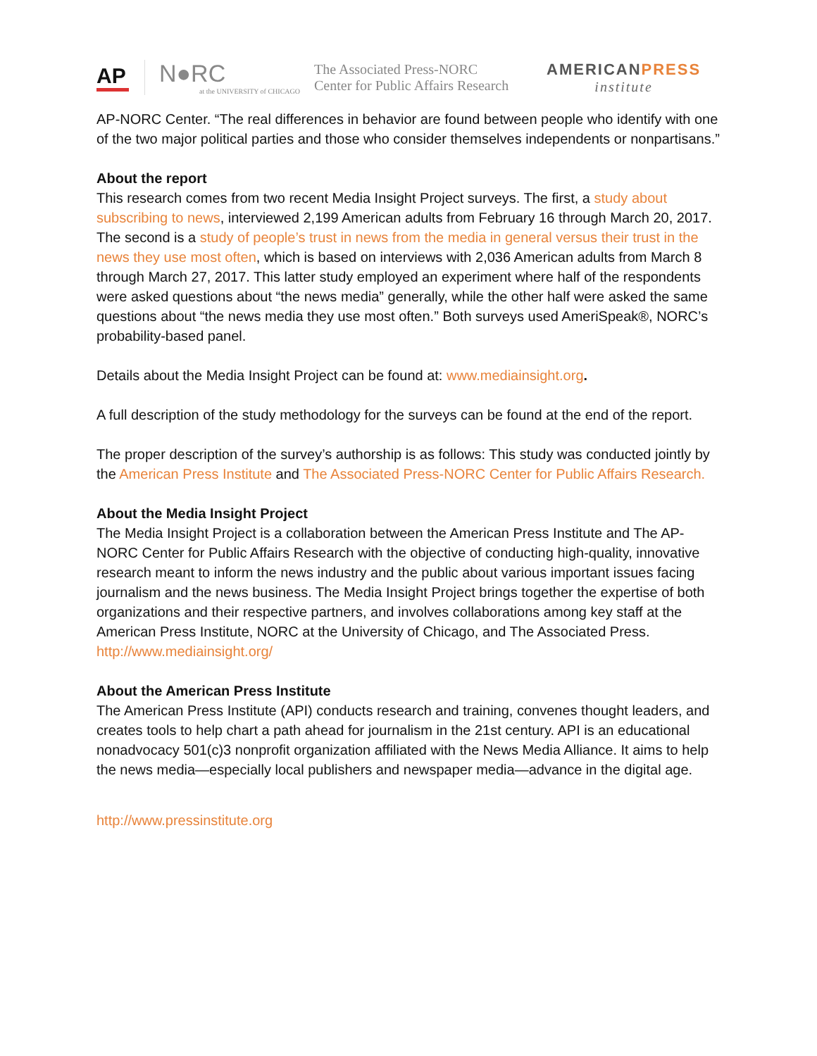AP
N●RC
at the UNIVERSITY of CHICAGO
The Associated Press-NORC
Center for Public Affairs Research
AMERICANPRESS
institute
AP-NORC Center. “The real differences in behavior are found between people who identify with one of the two major political parties and those who consider themselves independents or nonpartisans.”
About the report
This research comes from two recent Media Insight Project surveys. The first, a study about subscribing to news, interviewed 2,199 American adults from February 16 through March 20, 2017. The second is a study of people’s trust in news from the media in general versus their trust in the news they use most often, which is based on interviews with 2,036 American adults from March 8 through March 27, 2017. This latter study employed an experiment where half of the respondents were asked questions about “the news media” generally, while the other half were asked the same questions about “the news media they use most often.” Both surveys used AmeriSpeak®, NORC’s probability-based panel.
Details about the Media Insight Project can be found at: www.mediainsight.org.
A full description of the study methodology for the surveys can be found at the end of the report.
The proper description of the survey’s authorship is as follows: This study was conducted jointly by the American Press Institute and The Associated Press-NORC Center for Public Affairs Research.
About the Media Insight Project
The Media Insight Project is a collaboration between the American Press Institute and The AP-NORC Center for Public Affairs Research with the objective of conducting high-quality, innovative research meant to inform the news industry and the public about various important issues facing journalism and the news business. The Media Insight Project brings together the expertise of both organizations and their respective partners, and involves collaborations among key staff at the American Press Institute, NORC at the University of Chicago, and The Associated Press.
http://www.mediainsight.org/
About the American Press Institute
The American Press Institute (API) conducts research and training, convenes thought leaders, and creates tools to help chart a path ahead for journalism in the 21st century. API is an educational nonadvocacy 501(c)3 nonprofit organization affiliated with the News Media Alliance. It aims to help the news media—especially local publishers and newspaper media—advance in the digital age.
http://www.pressinstitute.org